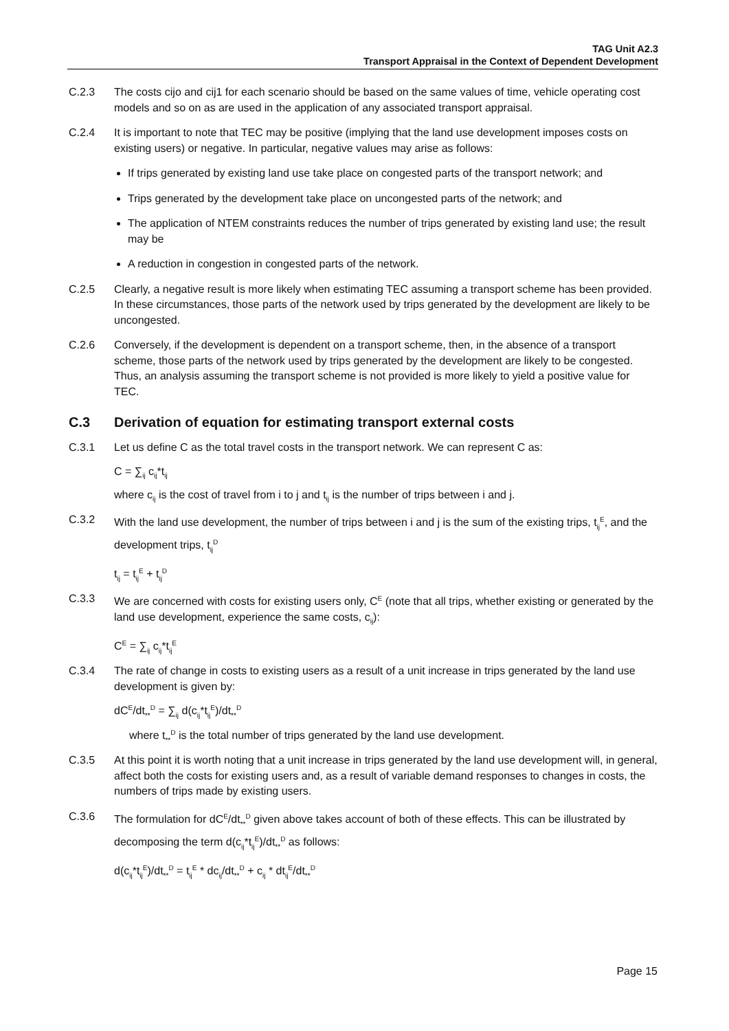TAG Unit A2.3
Transport Appraisal in the Context of Dependent Development
C.2.3 The costs cijo and cij1 for each scenario should be based on the same values of time, vehicle operating cost models and so on as are used in the application of any associated transport appraisal.
C.2.4 It is important to note that TEC may be positive (implying that the land use development imposes costs on existing users) or negative. In particular, negative values may arise as follows:
If trips generated by existing land use take place on congested parts of the transport network; and
Trips generated by the development take place on uncongested parts of the network; and
The application of NTEM constraints reduces the number of trips generated by existing land use; the result may be
A reduction in congestion in congested parts of the network.
C.2.5 Clearly, a negative result is more likely when estimating TEC assuming a transport scheme has been provided. In these circumstances, those parts of the network used by trips generated by the development are likely to be uncongested.
C.2.6 Conversely, if the development is dependent on a transport scheme, then, in the absence of a transport scheme, those parts of the network used by trips generated by the development are likely to be congested. Thus, an analysis assuming the transport scheme is not provided is more likely to yield a positive value for TEC.
C.3 Derivation of equation for estimating transport external costs
C.3.1 Let us define C as the total travel costs in the transport network. We can represent C as:
C = ∑<sub>ij</sub> c<sub>ij</sub>*t<sub>ij</sub>
where c<sub>ij</sub> is the cost of travel from i to j and t<sub>ij</sub> is the number of trips between i and j.
C.3.2 With the land use development, the number of trips between i and j is the sum of the existing trips, t<sub>ij</sub><sup>E</sup>, and the development trips, t<sub>ij</sub><sup>D</sup>
t<sub>ij</sub> = t<sub>ij</sub><sup>E</sup> + t<sub>ij</sub><sup>D</sup>
C.3.3 We are concerned with costs for existing users only, C<sup>E</sup> (note that all trips, whether existing or generated by the land use development, experience the same costs, c<sub>ij</sub>):
C<sup>E</sup> = ∑<sub>ij</sub> c<sub>ij</sub>*t<sub>ij</sub><sup>E</sup>
C.3.4 The rate of change in costs to existing users as a result of a unit increase in trips generated by the land use development is given by:
dC<sup>E</sup>/dt<sub>**</sub><sup>D</sup> = ∑<sub>ij</sub> d(c<sub>ij</sub>*t<sub>ij</sub><sup>E</sup>)/dt<sub>**</sub><sup>D</sup>
where t<sub>**</sub><sup>D</sup> is the total number of trips generated by the land use development.
C.3.5 At this point it is worth noting that a unit increase in trips generated by the land use development will, in general, affect both the costs for existing users and, as a result of variable demand responses to changes in costs, the numbers of trips made by existing users.
C.3.6 The formulation for dC<sup>E</sup>/dt<sub>**</sub><sup>D</sup> given above takes account of both of these effects. This can be illustrated by decomposing the term d(c<sub>ij</sub>*t<sub>ij</sub><sup>E</sup>)/dt<sub>**</sub><sup>D</sup> as follows:
d(c<sub>ij</sub>*t<sub>ij</sub><sup>E</sup>)/dt<sub>**</sub><sup>D</sup> = t<sub>ij</sub><sup>E</sup> * dc<sub>ij</sub>/dt<sub>**</sub><sup>D</sup> + c<sub>ij</sub> * dt<sub>ij</sub><sup>E</sup>/dt<sub>**</sub><sup>D</sup>
Page 15